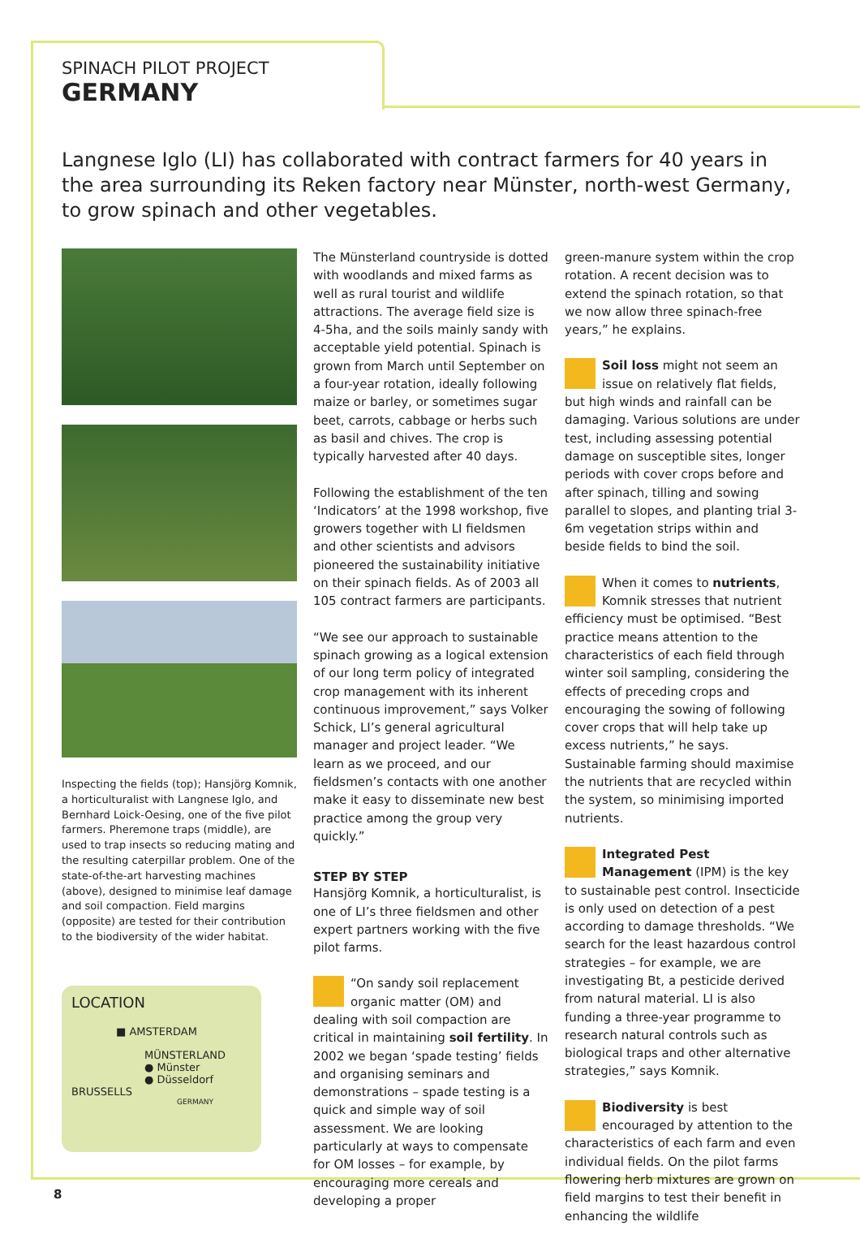SPINACH PILOT PROJECT
GERMANY
Langnese Iglo (LI) has collaborated with contract farmers for 40 years in the area surrounding its Reken factory near Münster, north-west Germany, to grow spinach and other vegetables.
Inspecting the fields (top); Hansjörg Komnik, a horticulturalist with Langnese Iglo, and Bernhard Loick-Oesing, one of the five pilot farmers. Pheremone traps (middle), are used to trap insects so reducing mating and the resulting caterpillar problem. One of the state-of-the-art harvesting machines (above), designed to minimise leaf damage and soil compaction. Field margins (opposite) are tested for their contribution to the biodiversity of the wider habitat.
LOCATION
■ AMSTERDAM
MÜNSTERLAND
● Münster
● Düsseldorf
BRUSSELLS
GERMANY
The Münsterland countryside is dotted with woodlands and mixed farms as well as rural tourist and wildlife attractions. The average field size is 4-5ha, and the soils mainly sandy with acceptable yield potential. Spinach is grown from March until September on a four-year rotation, ideally following maize or barley, or sometimes sugar beet, carrots, cabbage or herbs such as basil and chives. The crop is typically harvested after 40 days.
Following the establishment of the ten ‘Indicators’ at the 1998 workshop, five growers together with LI fieldsmen and other scientists and advisors pioneered the sustainability initiative on their spinach fields. As of 2003 all 105 contract farmers are participants.
“We see our approach to sustainable spinach growing as a logical extension of our long term policy of integrated crop management with its inherent continuous improvement,” says Volker Schick, LI’s general agricultural manager and project leader. “We learn as we proceed, and our fieldsmen’s contacts with one another make it easy to disseminate new best practice among the group very quickly.”
STEP BY STEP
Hansjörg Komnik, a horticulturalist, is one of LI’s three fieldsmen and other expert partners working with the five pilot farms.
“On sandy soil replacement organic matter (OM) and dealing with soil compaction are critical in maintaining soil fertility. In 2002 we began ‘spade testing’ fields and organising seminars and demonstrations – spade testing is a quick and simple way of soil assessment. We are looking particularly at ways to compensate for OM losses – for example, by encouraging more cereals and developing a proper
green-manure system within the crop rotation. A recent decision was to extend the spinach rotation, so that we now allow three spinach-free years,” he explains.
Soil loss might not seem an issue on relatively flat fields, but high winds and rainfall can be damaging. Various solutions are under test, including assessing potential damage on susceptible sites, longer periods with cover crops before and after spinach, tilling and sowing parallel to slopes, and planting trial 3-6m vegetation strips within and beside fields to bind the soil.
When it comes to nutrients, Komnik stresses that nutrient efficiency must be optimised. “Best practice means attention to the characteristics of each field through winter soil sampling, considering the effects of preceding crops and encouraging the sowing of following cover crops that will help take up excess nutrients,” he says. Sustainable farming should maximise the nutrients that are recycled within the system, so minimising imported nutrients.
Integrated Pest Management (IPM) is the key to sustainable pest control. Insecticide is only used on detection of a pest according to damage thresholds. “We search for the least hazardous control strategies – for example, we are investigating Bt, a pesticide derived from natural material. LI is also funding a three-year programme to research natural controls such as biological traps and other alternative strategies,” says Komnik.
Biodiversity is best encouraged by attention to the characteristics of each farm and even individual fields. On the pilot farms flowering herb mixtures are grown on field margins to test their benefit in enhancing the wildlife
8